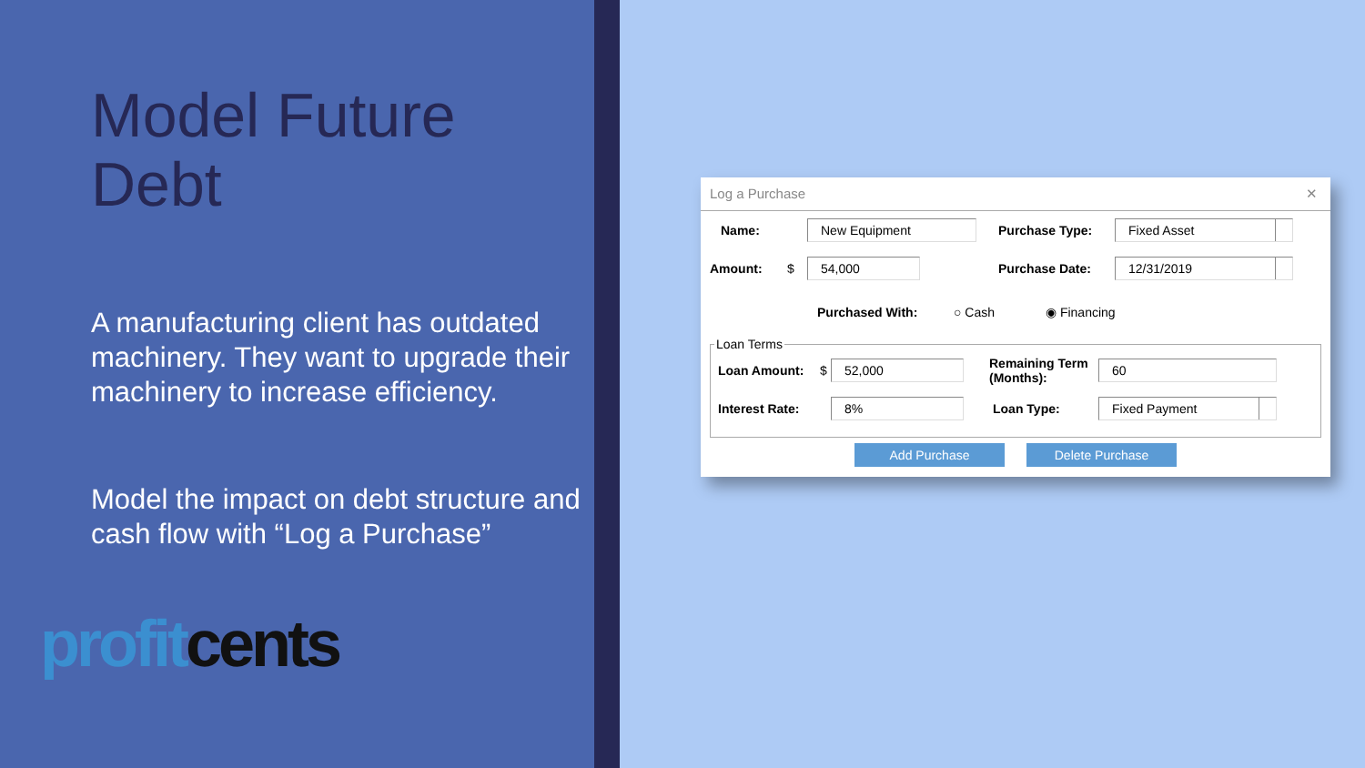Model Future
Debt
A manufacturing client has outdated machinery. They want to upgrade their machinery to increase efficiency.
Model the impact on debt structure and cash flow with “Log a Purchase”
profit cents
Log a Purchase ✕
Name:
New Equipment
Purchase Type:
Fixed Asset
Amount: $
54,000
Purchase Date:
12/31/2019
Purchased With: ○ Cash ◉ Financing
Loan Terms
Loan Amount: $
52,000
Remaining Term (Months):
60
Interest Rate:
8%
Loan Type:
Fixed Payment
Add Purchase Delete Purchase